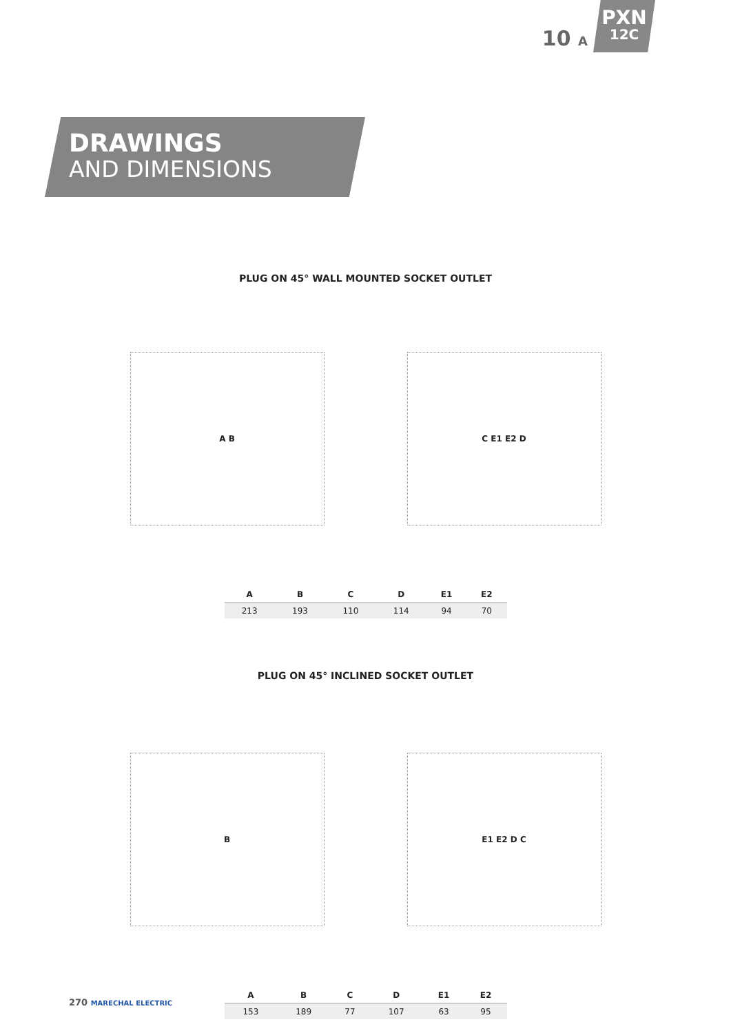10 A
PXN
12C
DRAWINGS
AND DIMENSIONS
PLUG ON 45° WALL MOUNTED SOCKET OUTLET
A B C E1 E2 D
| A | B | C | D | E1 | E2 |
| --- | --- | --- | --- | --- | --- |
| 213 | 193 | 110 | 114 | 94 | 70 |
PLUG ON 45° INCLINED SOCKET OUTLET
B E1 E2 D C
| A | B | C | D | E1 | E2 |
| --- | --- | --- | --- | --- | --- |
| 153 | 189 | 77 | 107 | 63 | 95 |
270 MARECHAL ELECTRIC